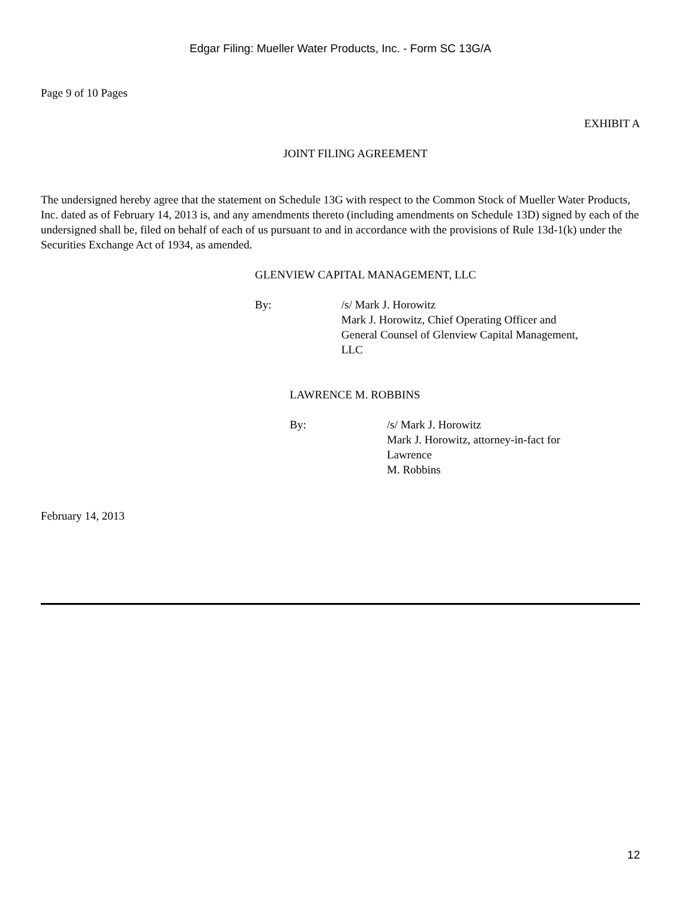Edgar Filing: Mueller Water Products, Inc. - Form SC 13G/A
Page 9 of 10 Pages
EXHIBIT A
JOINT FILING AGREEMENT
The undersigned hereby agree that the statement on Schedule 13G with respect to the Common Stock of Mueller Water Products, Inc. dated as of February 14, 2013 is, and any amendments thereto (including amendments on Schedule 13D) signed by each of the undersigned shall be, filed on behalf of each of us pursuant to and in accordance with the provisions of Rule 13d-1(k) under the Securities Exchange Act of 1934, as amended.
GLENVIEW CAPITAL MANAGEMENT, LLC
| By: | /s/ Mark J. Horowitz Mark J. Horowitz, Chief Operating Officer and General Counsel of Glenview Capital Management, LLC |
LAWRENCE M. ROBBINS
| By: | /s/ Mark J. Horowitz Mark J. Horowitz, attorney-in-fact for Lawrence M. Robbins |
February 14, 2013
12